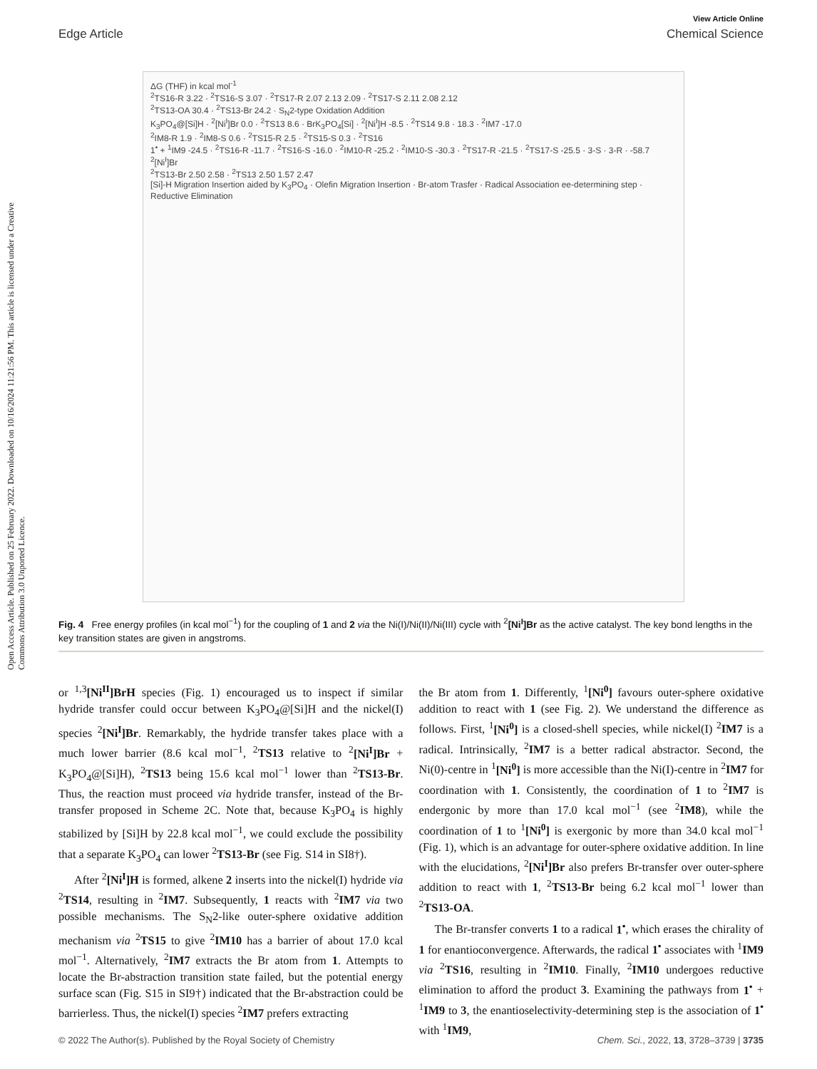Open Access Article. Published on 25 February 2022. Downloaded on 10/16/2024 11:21:56 PM. This article is licensed under a Creative Commons Attribution 3.0 Unported Licence.
View Article Online
Edge Article Chemical Science
ΔG (THF) in kcal mol<sup>-1</sup>
<sup>2</sup> TS16-R 3.22 · <sup>2</sup>TS16-S 3.07 · <sup>2</sup>TS17-R 2.07 2.13 2.09 · <sup>2</sup>TS17-S 2.11 2.08 2.12
<sup>2</sup> TS13-OA 30.4 · <sup>2</sup>TS13-Br 24.2 · S<sub>N</sub>2-type Oxidation Addition
K<sub>3</sub>PO<sub>4</sub>@[Si]H · <sup>2</sup>[Ni<sup>I</sup>]Br 0.0 · <sup>2</sup>TS13 8.6 · BrK<sub>3</sub>PO<sub>4</sub>[Si] · <sup>2</sup>[Ni<sup>I</sup>]H -8.5 · <sup>2</sup>TS14 9.8 · 18.3 · <sup>2</sup>IM7 -17.0
<sup>2</sup> IM8-R 1.9 · <sup>2</sup>IM8-S 0.6 · <sup>2</sup>TS15-R 2.5 · <sup>2</sup>TS15-S 0.3 · <sup>2</sup>TS16
1<sup>•</sup> + <sup>1</sup>IM9 -24.5 · <sup>2</sup>TS16-R -11.7 · <sup>2</sup>TS16-S -16.0 · <sup>2</sup>IM10-R -25.2 · <sup>2</sup>IM10-S -30.3 · <sup>2</sup>TS17-R -21.5 · <sup>2</sup>TS17-S -25.5 · 3-S · 3-R · -58.7 <sup>2</sup>[Ni<sup>I</sup>]Br
<sup>2</sup> TS13-Br 2.50 2.58 · <sup>2</sup>TS13 2.50 1.57 2.47
[Si]-H Migration Insertion aided by K<sub>3</sub>PO<sub>4</sub> · Olefin Migration Insertion · Br-atom Trasfer · Radical Association ee-determining step · Reductive Elimination
Fig. 4 Free energy profiles (in kcal mol<sup>−1</sup>) for the coupling of 1 and 2 via the Ni(I)/Ni(II)/Ni(III) cycle with <sup>2</sup>[Ni<sup>I</sup>]Br as the active catalyst. The key bond lengths in the key transition states are given in angstroms.
or <sup>1,3</sup>[Ni<sup>II</sup>]BrH species (Fig. 1) encouraged us to inspect if similar hydride transfer could occur between K<sub>3</sub>PO<sub>4</sub>@[Si]H and the nickel(I) species <sup>2</sup>[Ni<sup>I</sup>]Br. Remarkably, the hydride transfer takes place with a much lower barrier (8.6 kcal mol<sup>−1</sup>, <sup>2</sup>TS13 relative to <sup>2</sup>[Ni<sup>I</sup>]Br + K<sub>3</sub>PO<sub>4</sub>@[Si]H), <sup>2</sup>TS13 being 15.6 kcal mol<sup>−1</sup> lower than <sup>2</sup>TS13-Br. Thus, the reaction must proceed via hydride transfer, instead of the Br-transfer proposed in Scheme 2C. Note that, because K<sub>3</sub>PO<sub>4</sub> is highly stabilized by [Si]H by 22.8 kcal mol<sup>−1</sup>, we could exclude the possibility that a separate K<sub>3</sub>PO<sub>4</sub> can lower <sup>2</sup>TS13-Br (see Fig. S14 in SI8†).
After <sup>2</sup>[Ni<sup>I</sup>]H is formed, alkene 2 inserts into the nickel(I) hydride via <sup>2</sup>TS14, resulting in <sup>2</sup>IM7. Subsequently, 1 reacts with <sup>2</sup>IM7 via two possible mechanisms. The S<sub>N</sub>2-like outer-sphere oxidative addition mechanism via <sup>2</sup>TS15 to give <sup>2</sup>IM10 has a barrier of about 17.0 kcal mol<sup>−1</sup>. Alternatively, <sup>2</sup>IM7 extracts the Br atom from 1. Attempts to locate the Br-abstraction transition state failed, but the potential energy surface scan (Fig. S15 in SI9†) indicated that the Br-abstraction could be barrierless. Thus, the nickel(I) species <sup>2</sup>IM7 prefers extracting
the Br atom from 1. Differently, <sup>1</sup>[Ni<sup>0</sup>] favours outer-sphere oxidative addition to react with 1 (see Fig. 2). We understand the difference as follows. First, <sup>1</sup>[Ni<sup>0</sup>] is a closed-shell species, while nickel(I) <sup>2</sup>IM7 is a radical. Intrinsically, <sup>2</sup>IM7 is a better radical abstractor. Second, the Ni(0)-centre in <sup>1</sup>[Ni<sup>0</sup>] is more accessible than the Ni(I)-centre in <sup>2</sup>IM7 for coordination with 1. Consistently, the coordination of 1 to <sup>2</sup>IM7 is endergonic by more than 17.0 kcal mol<sup>−1</sup> (see <sup>2</sup>IM8), while the coordination of 1 to <sup>1</sup>[Ni<sup>0</sup>] is exergonic by more than 34.0 kcal mol<sup>−1</sup> (Fig. 1), which is an advantage for outer-sphere oxidative addition. In line with the elucidations, <sup>2</sup>[Ni<sup>I</sup>]Br also prefers Br-transfer over outer-sphere addition to react with 1, <sup>2</sup>TS13-Br being 6.2 kcal mol<sup>−1</sup> lower than <sup>2</sup>TS13-OA.
The Br-transfer converts 1 to a radical 1<sup>•</sup>, which erases the chirality of 1 for enantioconvergence. Afterwards, the radical 1<sup>•</sup> associates with <sup>1</sup>IM9 via <sup>2</sup>TS16, resulting in <sup>2</sup>IM10. Finally, <sup>2</sup>IM10 undergoes reductive elimination to afford the product 3. Examining the pathways from 1<sup>•</sup> + <sup>1</sup>IM9 to 3, the enantioselectivity-determining step is the association of 1<sup>•</sup> with <sup>1</sup>IM9,
© 2022 The Author(s). Published by the Royal Society of Chemistry Chem. Sci., 2022, 13, 3728–3739 | 3735